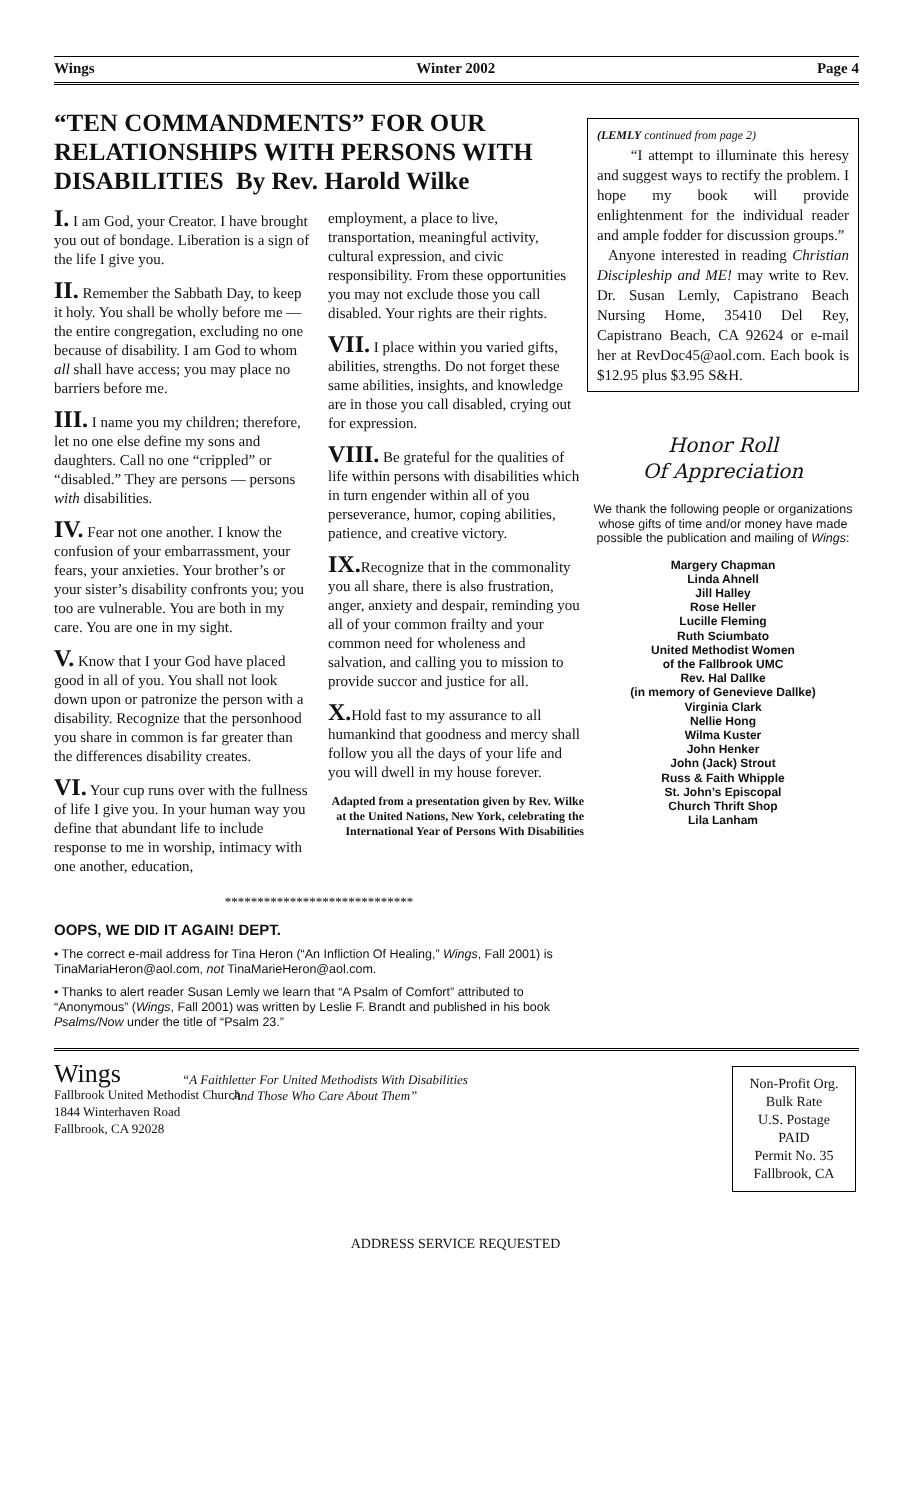Wings Winter 2002 Page 4
“TEN COMMANDMENTS” FOR OUR RELATIONSHIPS WITH PERSONS WITH DISABILITIES By Rev. Harold Wilke
I. I am God, your Creator. I have brought you out of bondage. Liberation is a sign of the life I give you.
II. Remember the Sabbath Day, to keep it holy. You shall be wholly before me — the entire congregation, excluding no one because of disability. I am God to whom all shall have access; you may place no barriers before me.
III. I name you my children; therefore, let no one else define my sons and daughters. Call no one “crippled” or “disabled.” They are persons — persons with disabilities.
IV. Fear not one another. I know the confusion of your embarrassment, your fears, your anxieties. Your brother’s or your sister’s disability confronts you; you too are vulnerable. You are both in my care. You are one in my sight.
V. Know that I your God have placed good in all of you. You shall not look down upon or patronize the person with a disability. Recognize that the personhood you share in common is far greater than the differences disability creates.
VI. Your cup runs over with the fullness of life I give you. In your human way you define that abundant life to include response to me in worship, intimacy with one another, education,
employment, a place to live, transportation, meaningful activity, cultural expression, and civic responsibility. From these opportunities you may not exclude those you call disabled. Your rights are their rights.
VII. I place within you varied gifts, abilities, strengths. Do not forget these same abilities, insights, and knowledge are in those you call disabled, crying out for expression.
VIII. Be grateful for the qualities of life within persons with disabilities which in turn engender within all of you perseverance, humor, coping abilities, patience, and creative victory.
IX. Recognize that in the commonality you all share, there is also frustration, anger, anxiety and despair, reminding you all of your common frailty and your common need for wholeness and salvation, and calling you to mission to provide succor and justice for all.
X. Hold fast to my assurance to all humankind that goodness and mercy shall follow you all the days of your life and you will dwell in my house forever.
Adapted from a presentation given by Rev. Wilke at the United Nations, New York, celebrating the International Year of Persons With Disabilities
*****************************
OOPS, WE DID IT AGAIN! DEPT.
• The correct e-mail address for Tina Heron (“An Infliction Of Healing,” Wings, Fall 2001) is TinaMariaHeron@aol.com, not TinaMarieHeron@aol.com.
• Thanks to alert reader Susan Lemly we learn that “A Psalm of Comfort” attributed to “Anonymous” (Wings, Fall 2001) was written by Leslie F. Brandt and published in his book Psalms/Now under the title of “Psalm 23.”
(LEMLY continued from page 2)
“I attempt to illuminate this heresy and suggest ways to rectify the problem. I hope my book will provide enlightenment for the individual reader and ample fodder for discussion groups.”
Anyone interested in reading Christian Discipleship and ME! may write to Rev. Dr. Susan Lemly, Capistrano Beach Nursing Home, 35410 Del Rey, Capistrano Beach, CA 92624 or e-mail her at RevDoc45@aol.com. Each book is $12.95 plus $3.95 S&H.
Honor Roll
Of Appreciation
We thank the following people or organizations whose gifts of time and/or money have made possible the publication and mailing of Wings:
Margery Chapman
Linda Ahnell
Jill Halley
Rose Heller
Lucille Fleming
Ruth Sciumbato
United Methodist Women
of the Fallbrook UMC
Rev. Hal Dallke
(in memory of Genevieve Dallke)
Virginia Clark
Nellie Hong
Wilma Kuster
John Henker
John (Jack) Strout
Russ & Faith Whipple
St. John’s Episcopal
Church Thrift Shop
Lila Lanham
Wings
Fallbrook United Methodist Church
1844 Winterhaven Road
Fallbrook, CA 92028
“A Faithletter For United Methodists With Disabilities And Those Who Care About Them”
Non-Profit Org.
Bulk Rate
U.S. Postage
PAID
Permit No. 35
Fallbrook, CA
ADDRESS SERVICE REQUESTED